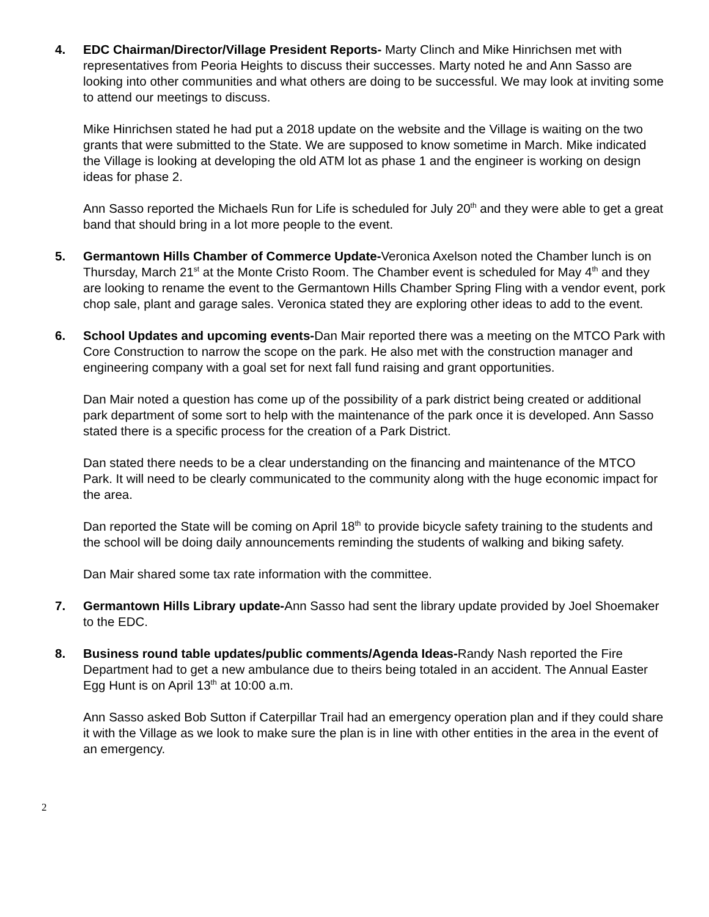4. EDC Chairman/Director/Village President Reports- Marty Clinch and Mike Hinrichsen met with representatives from Peoria Heights to discuss their successes. Marty noted he and Ann Sasso are looking into other communities and what others are doing to be successful. We may look at inviting some to attend our meetings to discuss.
Mike Hinrichsen stated he had put a 2018 update on the website and the Village is waiting on the two grants that were submitted to the State. We are supposed to know sometime in March. Mike indicated the Village is looking at developing the old ATM lot as phase 1 and the engineer is working on design ideas for phase 2.
Ann Sasso reported the Michaels Run for Life is scheduled for July 20<sup>th</sup> and they were able to get a great band that should bring in a lot more people to the event.
5. Germantown Hills Chamber of Commerce Update-Veronica Axelson noted the Chamber lunch is on Thursday, March 21<sup>st</sup> at the Monte Cristo Room. The Chamber event is scheduled for May 4<sup>th</sup> and they are looking to rename the event to the Germantown Hills Chamber Spring Fling with a vendor event, pork chop sale, plant and garage sales. Veronica stated they are exploring other ideas to add to the event.
6. School Updates and upcoming events-Dan Mair reported there was a meeting on the MTCO Park with Core Construction to narrow the scope on the park. He also met with the construction manager and engineering company with a goal set for next fall fund raising and grant opportunities.
Dan Mair noted a question has come up of the possibility of a park district being created or additional park department of some sort to help with the maintenance of the park once it is developed. Ann Sasso stated there is a specific process for the creation of a Park District.
Dan stated there needs to be a clear understanding on the financing and maintenance of the MTCO Park. It will need to be clearly communicated to the community along with the huge economic impact for the area.
Dan reported the State will be coming on April 18<sup>th</sup> to provide bicycle safety training to the students and the school will be doing daily announcements reminding the students of walking and biking safety.
Dan Mair shared some tax rate information with the committee.
7. Germantown Hills Library update-Ann Sasso had sent the library update provided by Joel Shoemaker to the EDC.
8. Business round table updates/public comments/Agenda Ideas-Randy Nash reported the Fire Department had to get a new ambulance due to theirs being totaled in an accident. The Annual Easter Egg Hunt is on April 13<sup>th</sup> at 10:00 a.m.
Ann Sasso asked Bob Sutton if Caterpillar Trail had an emergency operation plan and if they could share it with the Village as we look to make sure the plan is in line with other entities in the area in the event of an emergency.
2